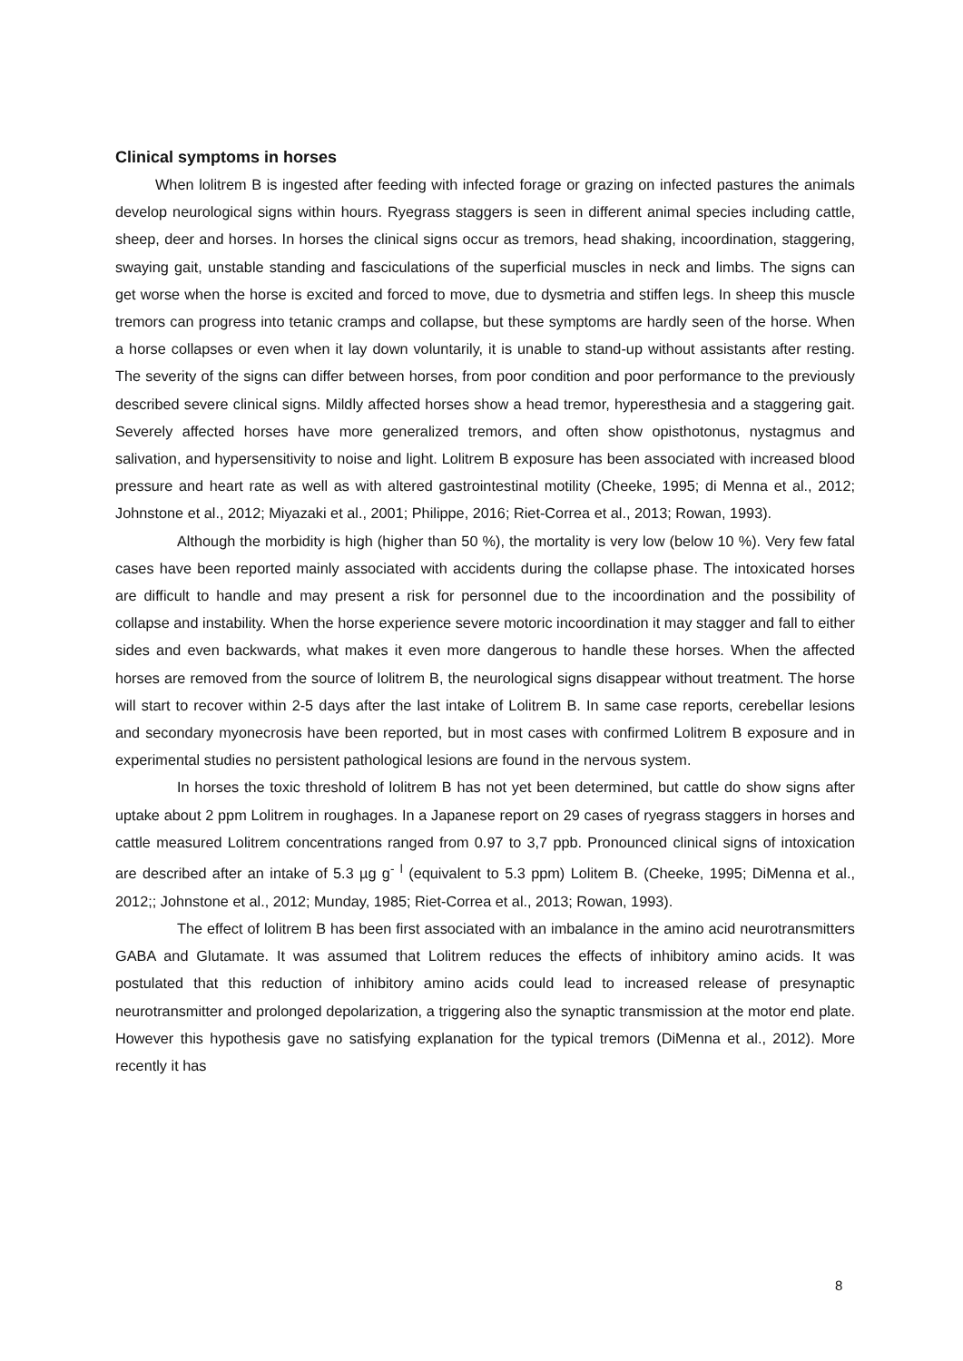Clinical symptoms in horses
When lolitrem B is ingested after feeding with infected forage or grazing on infected pastures the animals develop neurological signs within hours. Ryegrass staggers is seen in different animal species including cattle, sheep, deer and horses. In horses the clinical signs occur as tremors, head shaking, incoordination, staggering, swaying gait, unstable standing and fasciculations of the superficial muscles in neck and limbs. The signs can get worse when the horse is excited and forced to move, due to dysmetria and stiffen legs. In sheep this muscle tremors can progress into tetanic cramps and collapse, but these symptoms are hardly seen of the horse. When a horse collapses or even when it lay down voluntarily, it is unable to stand-up without assistants after resting. The severity of the signs can differ between horses, from poor condition and poor performance to the previously described severe clinical signs. Mildly affected horses show a head tremor, hyperesthesia and a staggering gait. Severely affected horses have more generalized tremors, and often show opisthotonus, nystagmus and salivation, and hypersensitivity to noise and light. Lolitrem B exposure has been associated with increased blood pressure and heart rate as well as with altered gastrointestinal motility (Cheeke, 1995; di Menna et al., 2012; Johnstone et al., 2012; Miyazaki et al., 2001; Philippe, 2016; Riet-Correa et al., 2013; Rowan, 1993).
Although the morbidity is high (higher than 50 %), the mortality is very low (below 10 %). Very few fatal cases have been reported mainly associated with accidents during the collapse phase. The intoxicated horses are difficult to handle and may present a risk for personnel due to the incoordination and the possibility of collapse and instability. When the horse experience severe motoric incoordination it may stagger and fall to either sides and even backwards, what makes it even more dangerous to handle these horses. When the affected horses are removed from the source of lolitrem B, the neurological signs disappear without treatment. The horse will start to recover within 2-5 days after the last intake of Lolitrem B. In same case reports, cerebellar lesions and secondary myonecrosis have been reported, but in most cases with confirmed Lolitrem B exposure and in experimental studies no persistent pathological lesions are found in the nervous system.
In horses the toxic threshold of lolitrem B has not yet been determined, but cattle do show signs after uptake about 2 ppm Lolitrem in roughages. In a Japanese report on 29 cases of ryegrass staggers in horses and cattle measured Lolitrem concentrations ranged from 0.97 to 3,7 ppb. Pronounced clinical signs of intoxication are described after an intake of 5.3 µg g<sup>-</sup> <sup>l</sup> (equivalent to 5.3 ppm) Lolitem B. (Cheeke, 1995; DiMenna et al., 2012;; Johnstone et al., 2012; Munday, 1985; Riet-Correa et al., 2013; Rowan, 1993).
The effect of lolitrem B has been first associated with an imbalance in the amino acid neurotransmitters GABA and Glutamate. It was assumed that Lolitrem reduces the effects of inhibitory amino acids. It was postulated that this reduction of inhibitory amino acids could lead to increased release of presynaptic neurotransmitter and prolonged depolarization, a triggering also the synaptic transmission at the motor end plate. However this hypothesis gave no satisfying explanation for the typical tremors (DiMenna et al., 2012). More recently it has
8